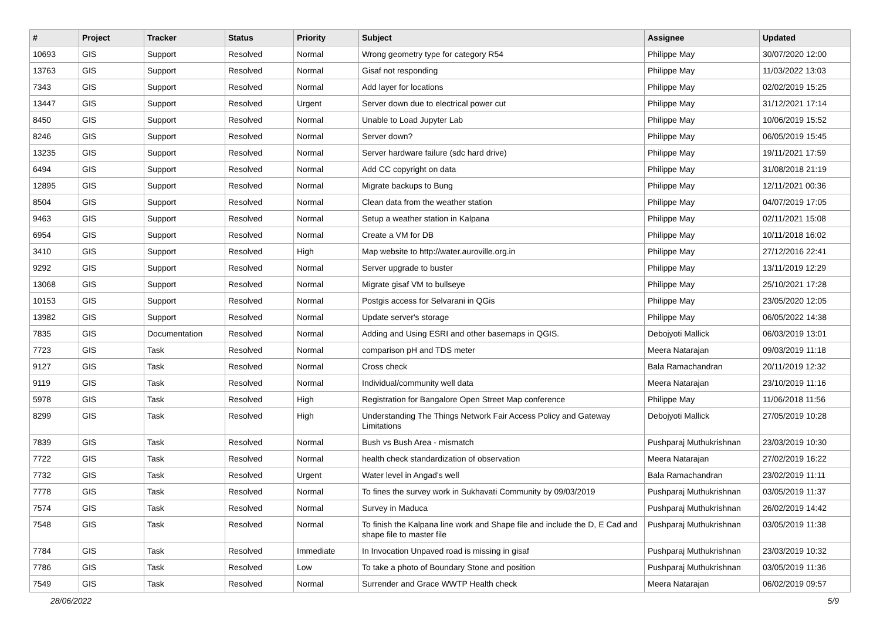| # | Project | Tracker | Status | Priority | Subject | Assignee | Updated |
| --- | --- | --- | --- | --- | --- | --- | --- |
| 10693 | GIS | Support | Resolved | Normal | Wrong geometry type for category R54 | Philippe May | 30/07/2020 12:00 |
| 13763 | GIS | Support | Resolved | Normal | Gisaf not responding | Philippe May | 11/03/2022 13:03 |
| 7343 | GIS | Support | Resolved | Normal | Add layer for locations | Philippe May | 02/02/2019 15:25 |
| 13447 | GIS | Support | Resolved | Urgent | Server down due to electrical power cut | Philippe May | 31/12/2021 17:14 |
| 8450 | GIS | Support | Resolved | Normal | Unable to Load Jupyter Lab | Philippe May | 10/06/2019 15:52 |
| 8246 | GIS | Support | Resolved | Normal | Server down? | Philippe May | 06/05/2019 15:45 |
| 13235 | GIS | Support | Resolved | Normal | Server hardware failure (sdc hard drive) | Philippe May | 19/11/2021 17:59 |
| 6494 | GIS | Support | Resolved | Normal | Add CC copyright on data | Philippe May | 31/08/2018 21:19 |
| 12895 | GIS | Support | Resolved | Normal | Migrate backups to Bung | Philippe May | 12/11/2021 00:36 |
| 8504 | GIS | Support | Resolved | Normal | Clean data from the weather station | Philippe May | 04/07/2019 17:05 |
| 9463 | GIS | Support | Resolved | Normal | Setup a weather station in Kalpana | Philippe May | 02/11/2021 15:08 |
| 6954 | GIS | Support | Resolved | Normal | Create a VM for DB | Philippe May | 10/11/2018 16:02 |
| 3410 | GIS | Support | Resolved | High | Map website to http://water.auroville.org.in | Philippe May | 27/12/2016 22:41 |
| 9292 | GIS | Support | Resolved | Normal | Server upgrade to buster | Philippe May | 13/11/2019 12:29 |
| 13068 | GIS | Support | Resolved | Normal | Migrate gisaf VM to bullseye | Philippe May | 25/10/2021 17:28 |
| 10153 | GIS | Support | Resolved | Normal | Postgis access for Selvarani in QGis | Philippe May | 23/05/2020 12:05 |
| 13982 | GIS | Support | Resolved | Normal | Update server's storage | Philippe May | 06/05/2022 14:38 |
| 7835 | GIS | Documentation | Resolved | Normal | Adding and Using ESRI and other basemaps in QGIS. | Debojyoti Mallick | 06/03/2019 13:01 |
| 7723 | GIS | Task | Resolved | Normal | comparison pH and TDS meter | Meera Natarajan | 09/03/2019 11:18 |
| 9127 | GIS | Task | Resolved | Normal | Cross check | Bala Ramachandran | 20/11/2019 12:32 |
| 9119 | GIS | Task | Resolved | Normal | Individual/community well data | Meera Natarajan | 23/10/2019 11:16 |
| 5978 | GIS | Task | Resolved | High | Registration for Bangalore Open Street Map conference | Philippe May | 11/06/2018 11:56 |
| 8299 | GIS | Task | Resolved | High | Understanding The Things Network Fair Access Policy and Gateway Limitations | Debojyoti Mallick | 27/05/2019 10:28 |
| 7839 | GIS | Task | Resolved | Normal | Bush vs Bush Area - mismatch | Pushparaj Muthukrishnan | 23/03/2019 10:30 |
| 7722 | GIS | Task | Resolved | Normal | health check standardization of observation | Meera Natarajan | 27/02/2019 16:22 |
| 7732 | GIS | Task | Resolved | Urgent | Water level in Angad's well | Bala Ramachandran | 23/02/2019 11:11 |
| 7778 | GIS | Task | Resolved | Normal | To fines the survey work in Sukhavati Community by 09/03/2019 | Pushparaj Muthukrishnan | 03/05/2019 11:37 |
| 7574 | GIS | Task | Resolved | Normal | Survey in Maduca | Pushparaj Muthukrishnan | 26/02/2019 14:42 |
| 7548 | GIS | Task | Resolved | Normal | To finish the Kalpana line work and Shape file and include the D, E Cad and shape file to master file | Pushparaj Muthukrishnan | 03/05/2019 11:38 |
| 7784 | GIS | Task | Resolved | Immediate | In Invocation Unpaved road is missing in gisaf | Pushparaj Muthukrishnan | 23/03/2019 10:32 |
| 7786 | GIS | Task | Resolved | Low | To take a photo of Boundary Stone and position | Pushparaj Muthukrishnan | 03/05/2019 11:36 |
| 7549 | GIS | Task | Resolved | Normal | Surrender and Grace WWTP Health check | Meera Natarajan | 06/02/2019 09:57 |
28/06/2022 5/9